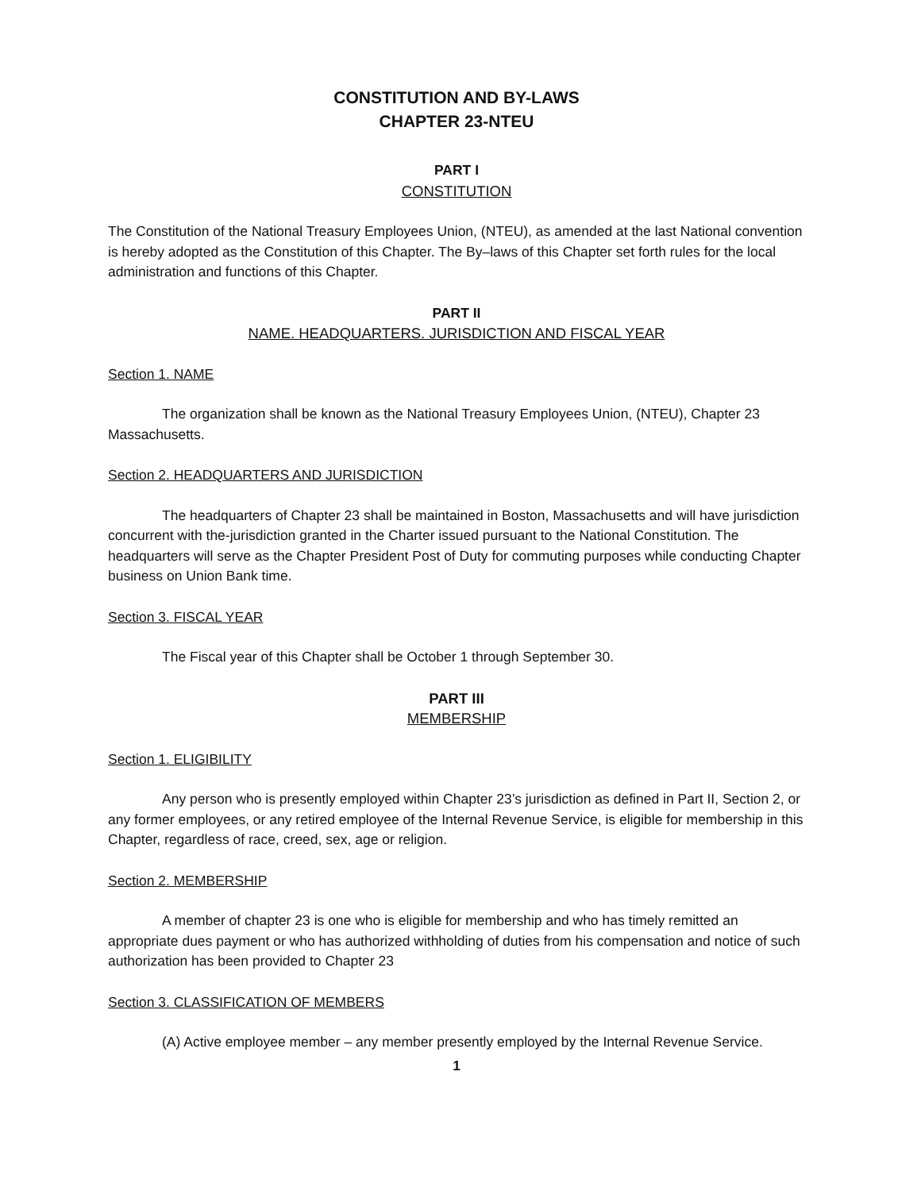CONSTITUTION AND BY-LAWS
CHAPTER 23-NTEU
PART I
CONSTITUTION
The Constitution of the National Treasury Employees Union, (NTEU), as amended at the last National convention is hereby adopted as the Constitution of this Chapter. The By–laws of this Chapter set forth rules for the local administration and functions of this Chapter.
PART II
NAME. HEADQUARTERS. JURISDICTION AND FISCAL YEAR
Section 1. NAME
The organization shall be known as the National Treasury Employees Union, (NTEU), Chapter 23 Massachusetts.
Section 2. HEADQUARTERS AND JURISDICTION
The headquarters of Chapter 23 shall be maintained in Boston, Massachusetts and will have jurisdiction concurrent with the-jurisdiction granted in the Charter issued pursuant to the National Constitution. The headquarters will serve as the Chapter President Post of Duty for commuting purposes while conducting Chapter business on Union Bank time.
Section 3. FISCAL YEAR
The Fiscal year of this Chapter shall be October 1 through September 30.
PART III
MEMBERSHIP
Section 1. ELIGIBILITY
Any person who is presently employed within Chapter 23’s jurisdiction as defined in Part II, Section 2, or any former employees, or any retired employee of the Internal Revenue Service, is eligible for membership in this Chapter, regardless of race, creed, sex, age or religion.
Section 2. MEMBERSHIP
A member of chapter 23 is one who is eligible for membership and who has timely remitted an appropriate dues payment or who has authorized withholding of duties from his compensation and notice of such authorization has been provided to Chapter 23
Section 3. CLASSIFICATION OF MEMBERS
(A) Active employee member – any member presently employed by the Internal Revenue Service.
1